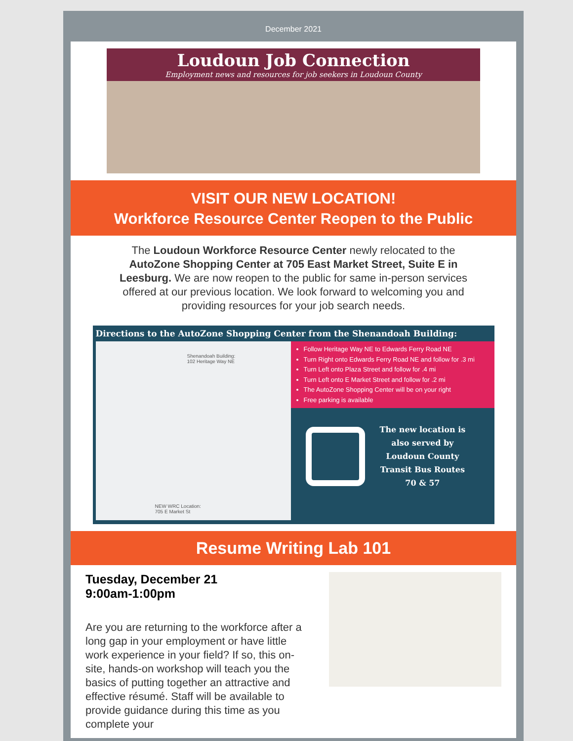December 2021
Loudoun Job Connection
Employment news and resources for job seekers in Loudoun County
VISIT OUR NEW LOCATION!
Workforce Resource Center Reopen to the Public
The Loudoun Workforce Resource Center newly relocated to the AutoZone Shopping Center at 705 East Market Street, Suite E in Leesburg. We are now reopen to the public for same in-person services offered at our previous location. We look forward to welcoming you and providing resources for your job search needs.
Directions to the AutoZone Shopping Center from the Shenandoah Building:
Shenandoah Building:
102 Heritage Way NE
NEW WRC Location:
705 E Market St
Follow Heritage Way NE to Edwards Ferry Road NE
Turn Right onto Edwards Ferry Road NE and follow for .3 mi
Turn Left onto Plaza Street and follow for .4 mi
Turn Left onto E Market Street and follow for .2 mi
The AutoZone Shopping Center will be on your right
Free parking is available
The new location is
also served by
Loudoun County
Transit Bus Routes
70 & 57
Resume Writing Lab 101
Tuesday, December 21
9:00am-1:00pm
Are you are returning to the workforce after a long gap in your employment or have little work experience in your field? If so, this on-site, hands-on workshop will teach you the basics of putting together an attractive and effective résumé. Staff will be available to provide guidance during this time as you complete your